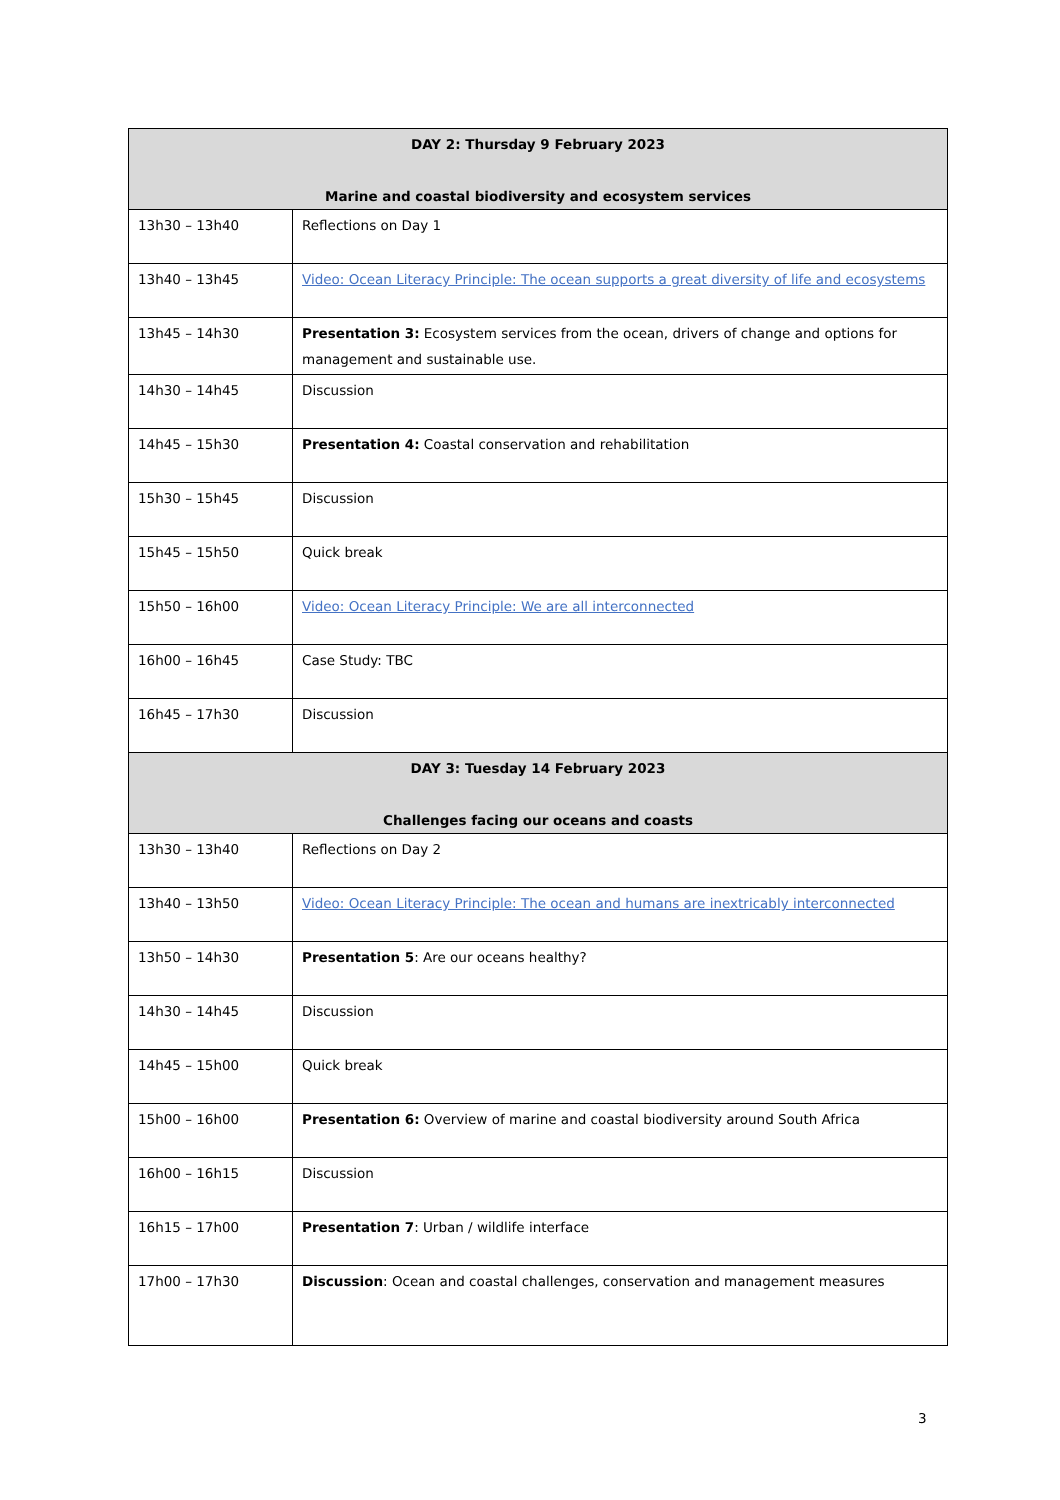| DAY 2: Thursday 9 February 2023 Marine and coastal biodiversity and ecosystem services | |
| --- | --- |
| 13h30 – 13h40 | Reflections on Day 1 |
| 13h40 – 13h45 | Video: Ocean Literacy Principle: The ocean supports a great diversity of life and ecosystems |
| 13h45 – 14h30 | Presentation 3: Ecosystem services from the ocean, drivers of change and options for management and sustainable use. |
| 14h30 – 14h45 | Discussion |
| 14h45 – 15h30 | Presentation 4: Coastal conservation and rehabilitation |
| 15h30 – 15h45 | Discussion |
| 15h45 – 15h50 | Quick break |
| 15h50 – 16h00 | Video: Ocean Literacy Principle: We are all interconnected |
| 16h00 – 16h45 | Case Study: TBC |
| 16h45 – 17h30 | Discussion |
| DAY 3: Tuesday 14 February 2023 Challenges facing our oceans and coasts | |
| 13h30 – 13h40 | Reflections on Day 2 |
| 13h40 – 13h50 | Video: Ocean Literacy Principle: The ocean and humans are inextricably interconnected |
| 13h50 – 14h30 | Presentation 5 : Are our oceans healthy? |
| 14h30 – 14h45 | Discussion |
| 14h45 – 15h00 | Quick break |
| 15h00 – 16h00 | Presentation 6: Overview of marine and coastal biodiversity around South Africa |
| 16h00 – 16h15 | Discussion |
| 16h15 – 17h00 | Presentation 7 : Urban / wildlife interface |
| 17h00 – 17h30 | Discussion : Ocean and coastal challenges, conservation and management measures |
3